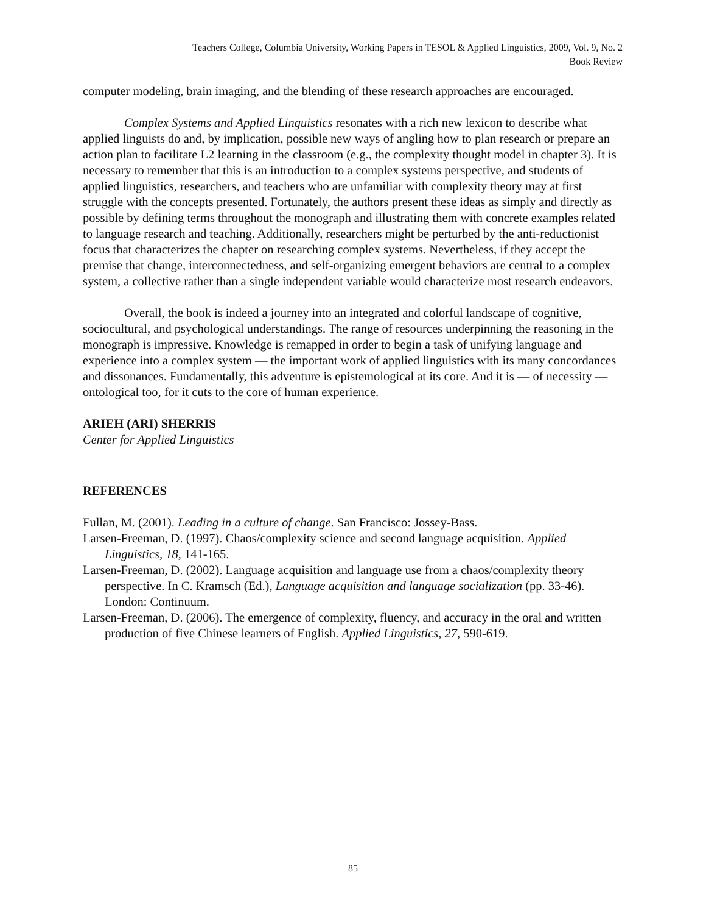Teachers College, Columbia University, Working Papers in TESOL & Applied Linguistics, 2009, Vol. 9, No. 2
Book Review
computer modeling, brain imaging, and the blending of these research approaches are encouraged.
Complex Systems and Applied Linguistics resonates with a rich new lexicon to describe what applied linguists do and, by implication, possible new ways of angling how to plan research or prepare an action plan to facilitate L2 learning in the classroom (e.g., the complexity thought model in chapter 3). It is necessary to remember that this is an introduction to a complex systems perspective, and students of applied linguistics, researchers, and teachers who are unfamiliar with complexity theory may at first struggle with the concepts presented. Fortunately, the authors present these ideas as simply and directly as possible by defining terms throughout the monograph and illustrating them with concrete examples related to language research and teaching. Additionally, researchers might be perturbed by the anti-reductionist focus that characterizes the chapter on researching complex systems. Nevertheless, if they accept the premise that change, interconnectedness, and self-organizing emergent behaviors are central to a complex system, a collective rather than a single independent variable would characterize most research endeavors.
Overall, the book is indeed a journey into an integrated and colorful landscape of cognitive, sociocultural, and psychological understandings. The range of resources underpinning the reasoning in the monograph is impressive. Knowledge is remapped in order to begin a task of unifying language and experience into a complex system — the important work of applied linguistics with its many concordances and dissonances. Fundamentally, this adventure is epistemological at its core. And it is — of necessity — ontological too, for it cuts to the core of human experience.
ARIEH (ARI) SHERRIS
Center for Applied Linguistics
REFERENCES
Fullan, M. (2001). Leading in a culture of change. San Francisco: Jossey-Bass.
Larsen-Freeman, D. (1997). Chaos/complexity science and second language acquisition. Applied Linguistics, 18, 141-165.
Larsen-Freeman, D. (2002). Language acquisition and language use from a chaos/complexity theory perspective. In C. Kramsch (Ed.), Language acquisition and language socialization (pp. 33-46). London: Continuum.
Larsen-Freeman, D. (2006). The emergence of complexity, fluency, and accuracy in the oral and written production of five Chinese learners of English. Applied Linguistics, 27, 590-619.
85